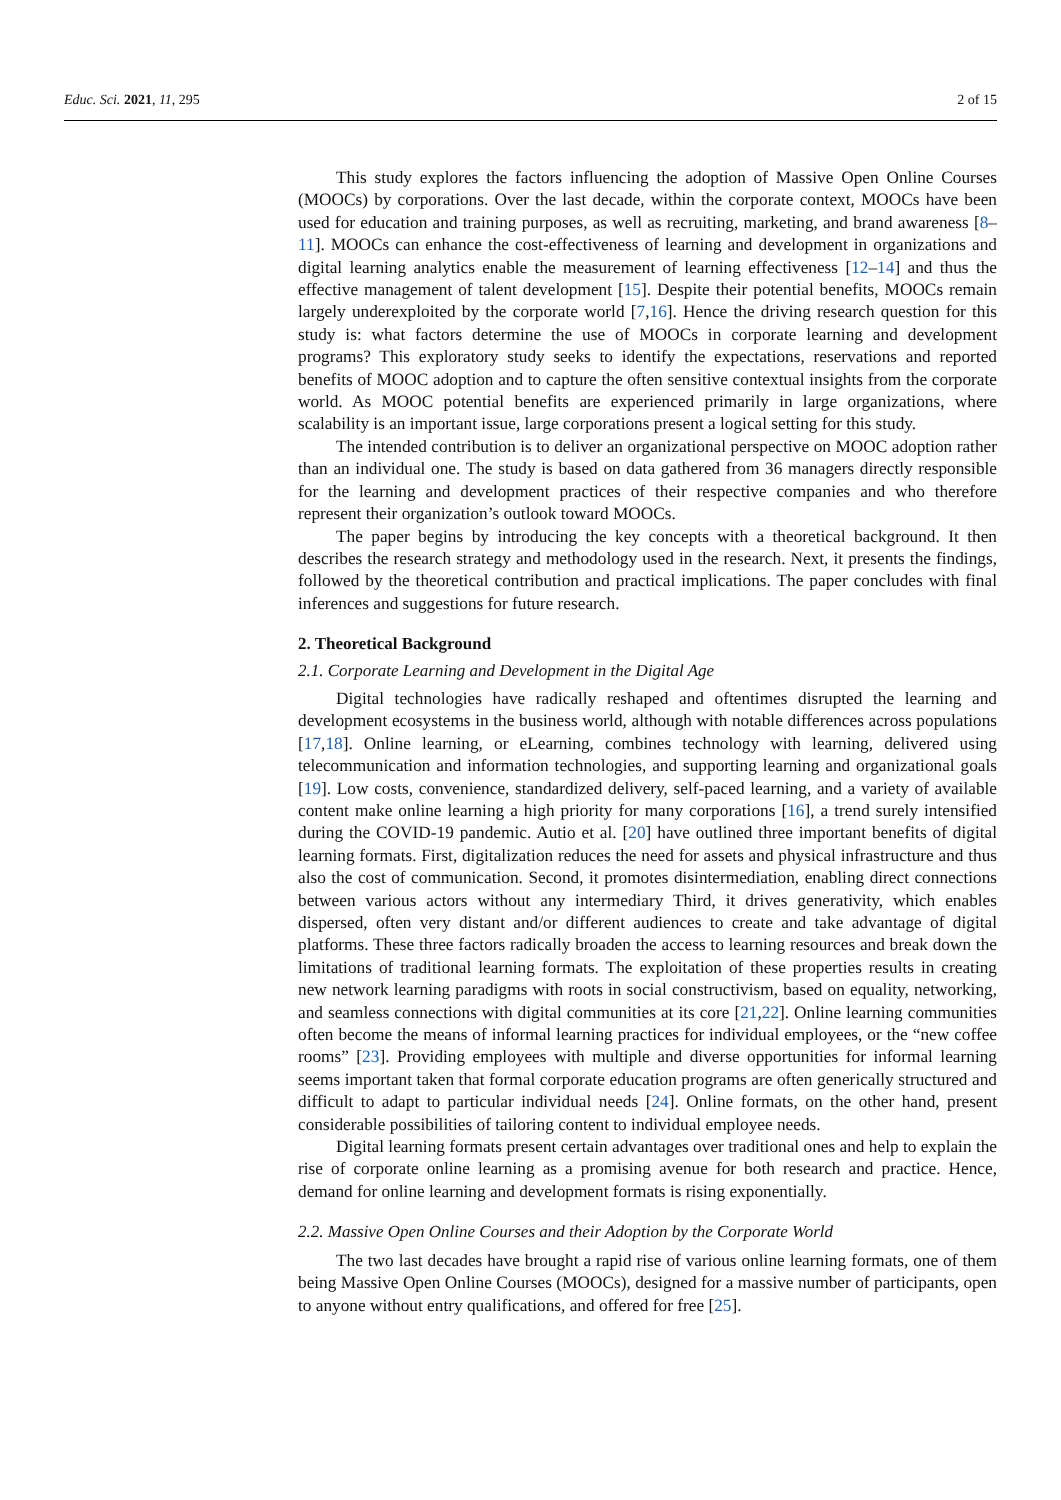Educ. Sci. 2021, 11, 295 2 of 15
This study explores the factors influencing the adoption of Massive Open Online Courses (MOOCs) by corporations. Over the last decade, within the corporate context, MOOCs have been used for education and training purposes, as well as recruiting, marketing, and brand awareness [8–11]. MOOCs can enhance the cost-effectiveness of learning and development in organizations and digital learning analytics enable the measurement of learning effectiveness [12–14] and thus the effective management of talent development [15]. Despite their potential benefits, MOOCs remain largely underexploited by the corporate world [7,16]. Hence the driving research question for this study is: what factors determine the use of MOOCs in corporate learning and development programs? This exploratory study seeks to identify the expectations, reservations and reported benefits of MOOC adoption and to capture the often sensitive contextual insights from the corporate world. As MOOC potential benefits are experienced primarily in large organizations, where scalability is an important issue, large corporations present a logical setting for this study.
The intended contribution is to deliver an organizational perspective on MOOC adoption rather than an individual one. The study is based on data gathered from 36 managers directly responsible for the learning and development practices of their respective companies and who therefore represent their organization’s outlook toward MOOCs.
The paper begins by introducing the key concepts with a theoretical background. It then describes the research strategy and methodology used in the research. Next, it presents the findings, followed by the theoretical contribution and practical implications. The paper concludes with final inferences and suggestions for future research.
2. Theoretical Background
2.1. Corporate Learning and Development in the Digital Age
Digital technologies have radically reshaped and oftentimes disrupted the learning and development ecosystems in the business world, although with notable differences across populations [17,18]. Online learning, or eLearning, combines technology with learning, delivered using telecommunication and information technologies, and supporting learning and organizational goals [19]. Low costs, convenience, standardized delivery, self-paced learning, and a variety of available content make online learning a high priority for many corporations [16], a trend surely intensified during the COVID-19 pandemic. Autio et al. [20] have outlined three important benefits of digital learning formats. First, digitalization reduces the need for assets and physical infrastructure and thus also the cost of communication. Second, it promotes disintermediation, enabling direct connections between various actors without any intermediary Third, it drives generativity, which enables dispersed, often very distant and/or different audiences to create and take advantage of digital platforms. These three factors radically broaden the access to learning resources and break down the limitations of traditional learning formats. The exploitation of these properties results in creating new network learning paradigms with roots in social constructivism, based on equality, networking, and seamless connections with digital communities at its core [21,22]. Online learning communities often become the means of informal learning practices for individual employees, or the “new coffee rooms” [23]. Providing employees with multiple and diverse opportunities for informal learning seems important taken that formal corporate education programs are often generically structured and difficult to adapt to particular individual needs [24]. Online formats, on the other hand, present considerable possibilities of tailoring content to individual employee needs.
Digital learning formats present certain advantages over traditional ones and help to explain the rise of corporate online learning as a promising avenue for both research and practice. Hence, demand for online learning and development formats is rising exponentially.
2.2. Massive Open Online Courses and their Adoption by the Corporate World
The two last decades have brought a rapid rise of various online learning formats, one of them being Massive Open Online Courses (MOOCs), designed for a massive number of participants, open to anyone without entry qualifications, and offered for free [25].